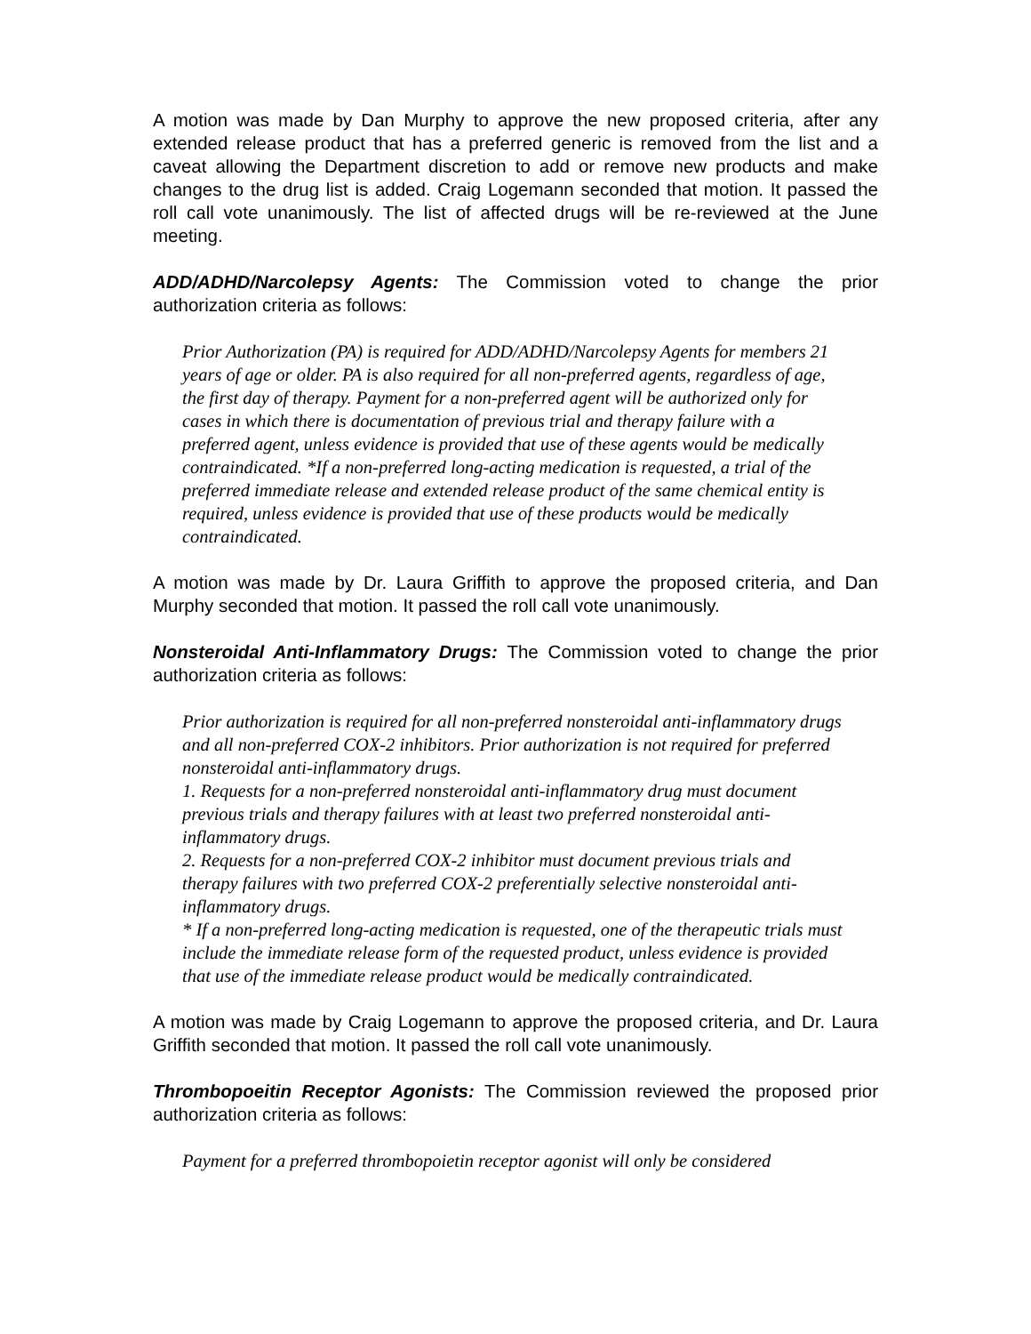A motion was made by Dan Murphy to approve the new proposed criteria, after any extended release product that has a preferred generic is removed from the list and a caveat allowing the Department discretion to add or remove new products and make changes to the drug list is added. Craig Logemann seconded that motion. It passed the roll call vote unanimously. The list of affected drugs will be re-reviewed at the June meeting.
ADD/ADHD/Narcolepsy Agents: The Commission voted to change the prior authorization criteria as follows:
Prior Authorization (PA) is required for ADD/ADHD/Narcolepsy Agents for members 21 years of age or older. PA is also required for all non-preferred agents, regardless of age, the first day of therapy. Payment for a non-preferred agent will be authorized only for cases in which there is documentation of previous trial and therapy failure with a preferred agent, unless evidence is provided that use of these agents would be medically contraindicated. *If a non-preferred long-acting medication is requested, a trial of the preferred immediate release and extended release product of the same chemical entity is required, unless evidence is provided that use of these products would be medically contraindicated.
A motion was made by Dr. Laura Griffith to approve the proposed criteria, and Dan Murphy seconded that motion. It passed the roll call vote unanimously.
Nonsteroidal Anti-Inflammatory Drugs: The Commission voted to change the prior authorization criteria as follows:
Prior authorization is required for all non-preferred nonsteroidal anti-inflammatory drugs and all non-preferred COX-2 inhibitors. Prior authorization is not required for preferred nonsteroidal anti-inflammatory drugs.
1. Requests for a non-preferred nonsteroidal anti-inflammatory drug must document previous trials and therapy failures with at least two preferred nonsteroidal anti-inflammatory drugs.
2. Requests for a non-preferred COX-2 inhibitor must document previous trials and therapy failures with two preferred COX-2 preferentially selective nonsteroidal anti-inflammatory drugs.
* If a non-preferred long-acting medication is requested, one of the therapeutic trials must include the immediate release form of the requested product, unless evidence is provided that use of the immediate release product would be medically contraindicated.
A motion was made by Craig Logemann to approve the proposed criteria, and Dr. Laura Griffith seconded that motion. It passed the roll call vote unanimously.
Thrombopoeitin Receptor Agonists: The Commission reviewed the proposed prior authorization criteria as follows:
Payment for a preferred thrombopoietin receptor agonist will only be considered